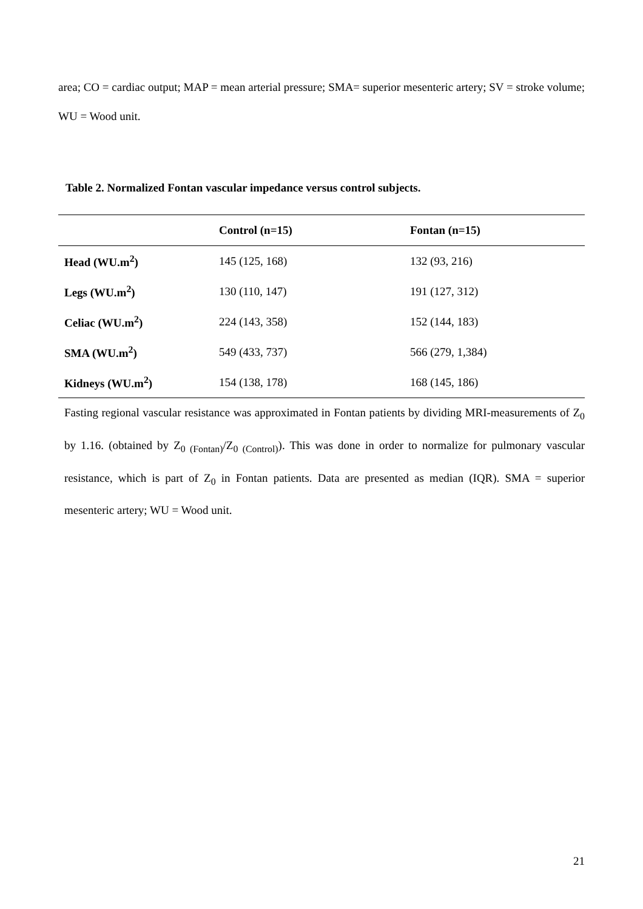area; CO = cardiac output; MAP = mean arterial pressure; SMA= superior mesenteric artery; SV = stroke volume; WU = Wood unit.
Table 2. Normalized Fontan vascular impedance versus control subjects.
| | Control (n=15) | Fontan (n=15) |
| --- | --- | --- |
| Head (WU.m<sup>2</sup>) | 145 (125, 168) | 132 (93, 216) |
| Legs (WU.m<sup>2</sup>) | 130 (110, 147) | 191 (127, 312) |
| Celiac (WU.m<sup>2</sup>) | 224 (143, 358) | 152 (144, 183) |
| SMA (WU.m<sup>2</sup>) | 549 (433, 737) | 566 (279, 1,384) |
| Kidneys (WU.m<sup>2</sup>) | 154 (138, 178) | 168 (145, 186) |
Fasting regional vascular resistance was approximated in Fontan patients by dividing MRI-measurements of Z<sub>0</sub> by 1.16. (obtained by Z<sub>0 (Fontan)</sub>/Z<sub>0 (Control)</sub>). This was done in order to normalize for pulmonary vascular resistance, which is part of Z<sub>0</sub> in Fontan patients. Data are presented as median (IQR). SMA = superior mesenteric artery; WU = Wood unit.
21